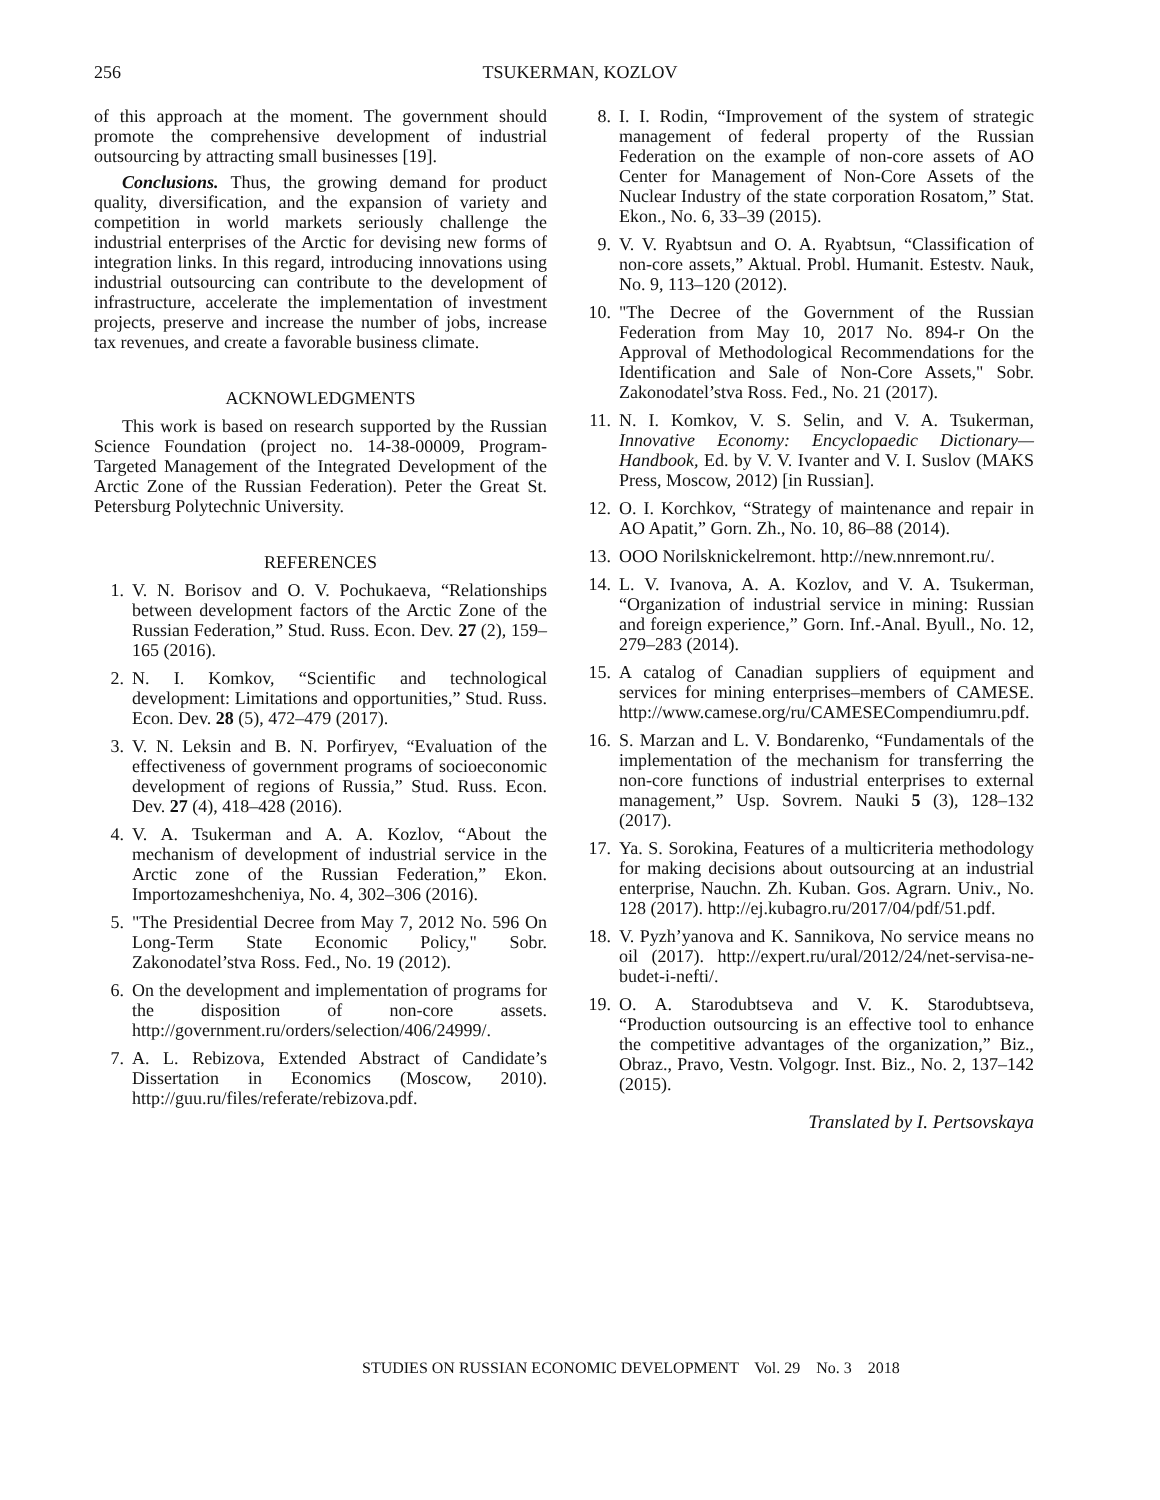256
TSUKERMAN, KOZLOV
of this approach at the moment. The government should promote the comprehensive development of industrial outsourcing by attracting small businesses [19].
Conclusions. Thus, the growing demand for product quality, diversification, and the expansion of variety and competition in world markets seriously challenge the industrial enterprises of the Arctic for devising new forms of integration links. In this regard, introducing innovations using industrial outsourcing can contribute to the development of infrastructure, accelerate the implementation of investment projects, preserve and increase the number of jobs, increase tax revenues, and create a favorable business climate.
ACKNOWLEDGMENTS
This work is based on research supported by the Russian Science Foundation (project no. 14-38-00009, Program-Targeted Management of the Integrated Development of the Arctic Zone of the Russian Federation). Peter the Great St. Petersburg Polytechnic University.
REFERENCES
1. V. N. Borisov and O. V. Pochukaeva, “Relationships between development factors of the Arctic Zone of the Russian Federation,” Stud. Russ. Econ. Dev. 27 (2), 159–165 (2016).
2. N. I. Komkov, “Scientific and technological development: Limitations and opportunities,” Stud. Russ. Econ. Dev. 28 (5), 472–479 (2017).
3. V. N. Leksin and B. N. Porfiryev, “Evaluation of the effectiveness of government programs of socioeconomic development of regions of Russia,” Stud. Russ. Econ. Dev. 27 (4), 418–428 (2016).
4. V. A. Tsukerman and A. A. Kozlov, “About the mechanism of development of industrial service in the Arctic zone of the Russian Federation,” Ekon. Importozameshcheniya, No. 4, 302–306 (2016).
5. "The Presidential Decree from May 7, 2012 No. 596 On Long-Term State Economic Policy," Sobr. Zakonodatel’stva Ross. Fed., No. 19 (2012).
6. On the development and implementation of programs for the disposition of non-core assets. http://government.ru/orders/selection/406/24999/.
7. A. L. Rebizova, Extended Abstract of Candidate’s Dissertation in Economics (Moscow, 2010). http://guu.ru/files/referate/rebizova.pdf.
8. I. I. Rodin, “Improvement of the system of strategic management of federal property of the Russian Federation on the example of non-core assets of AO Center for Management of Non-Core Assets of the Nuclear Industry of the state corporation Rosatom,” Stat. Ekon., No. 6, 33–39 (2015).
9. V. V. Ryabtsun and O. A. Ryabtsun, “Classification of non-core assets,” Aktual. Probl. Humanit. Estestv. Nauk, No. 9, 113–120 (2012).
10. "The Decree of the Government of the Russian Federation from May 10, 2017 No. 894-r On the Approval of Methodological Recommendations for the Identification and Sale of Non-Core Assets," Sobr. Zakonodatel’stva Ross. Fed., No. 21 (2017).
11. N. I. Komkov, V. S. Selin, and V. A. Tsukerman, Innovative Economy: Encyclopaedic Dictionary—Handbook, Ed. by V. V. Ivanter and V. I. Suslov (MAKS Press, Moscow, 2012) [in Russian].
12. O. I. Korchkov, “Strategy of maintenance and repair in AO Apatit,” Gorn. Zh., No. 10, 86–88 (2014).
13. OOO Norilsknickelremont. http://new.nnremont.ru/.
14. L. V. Ivanova, A. A. Kozlov, and V. A. Tsukerman, “Organization of industrial service in mining: Russian and foreign experience,” Gorn. Inf.-Anal. Byull., No. 12, 279–283 (2014).
15. A catalog of Canadian suppliers of equipment and services for mining enterprises–members of CAMESE. http://www.camese.org/ru/CAMESECompendiumru.pdf.
16. S. Marzan and L. V. Bondarenko, “Fundamentals of the implementation of the mechanism for transferring the non-core functions of industrial enterprises to external management,” Usp. Sovrem. Nauki 5 (3), 128–132 (2017).
17. Ya. S. Sorokina, Features of a multicriteria methodology for making decisions about outsourcing at an industrial enterprise, Nauchn. Zh. Kuban. Gos. Agrarn. Univ., No. 128 (2017). http://ej.kubagro.ru/2017/04/pdf/51.pdf.
18. V. Pyzh’yanova and K. Sannikova, No service means no oil (2017). http://expert.ru/ural/2012/24/net-servisa-ne-budet-i-nefti/.
19. O. A. Starodubtseva and V. K. Starodubtseva, “Production outsourcing is an effective tool to enhance the competitive advantages of the organization,” Biz., Obraz., Pravo, Vestn. Volgogr. Inst. Biz., No. 2, 137–142 (2015).
Translated by I. Pertsovskaya
STUDIES ON RUSSIAN ECONOMIC DEVELOPMENT Vol. 29 No. 3 2018